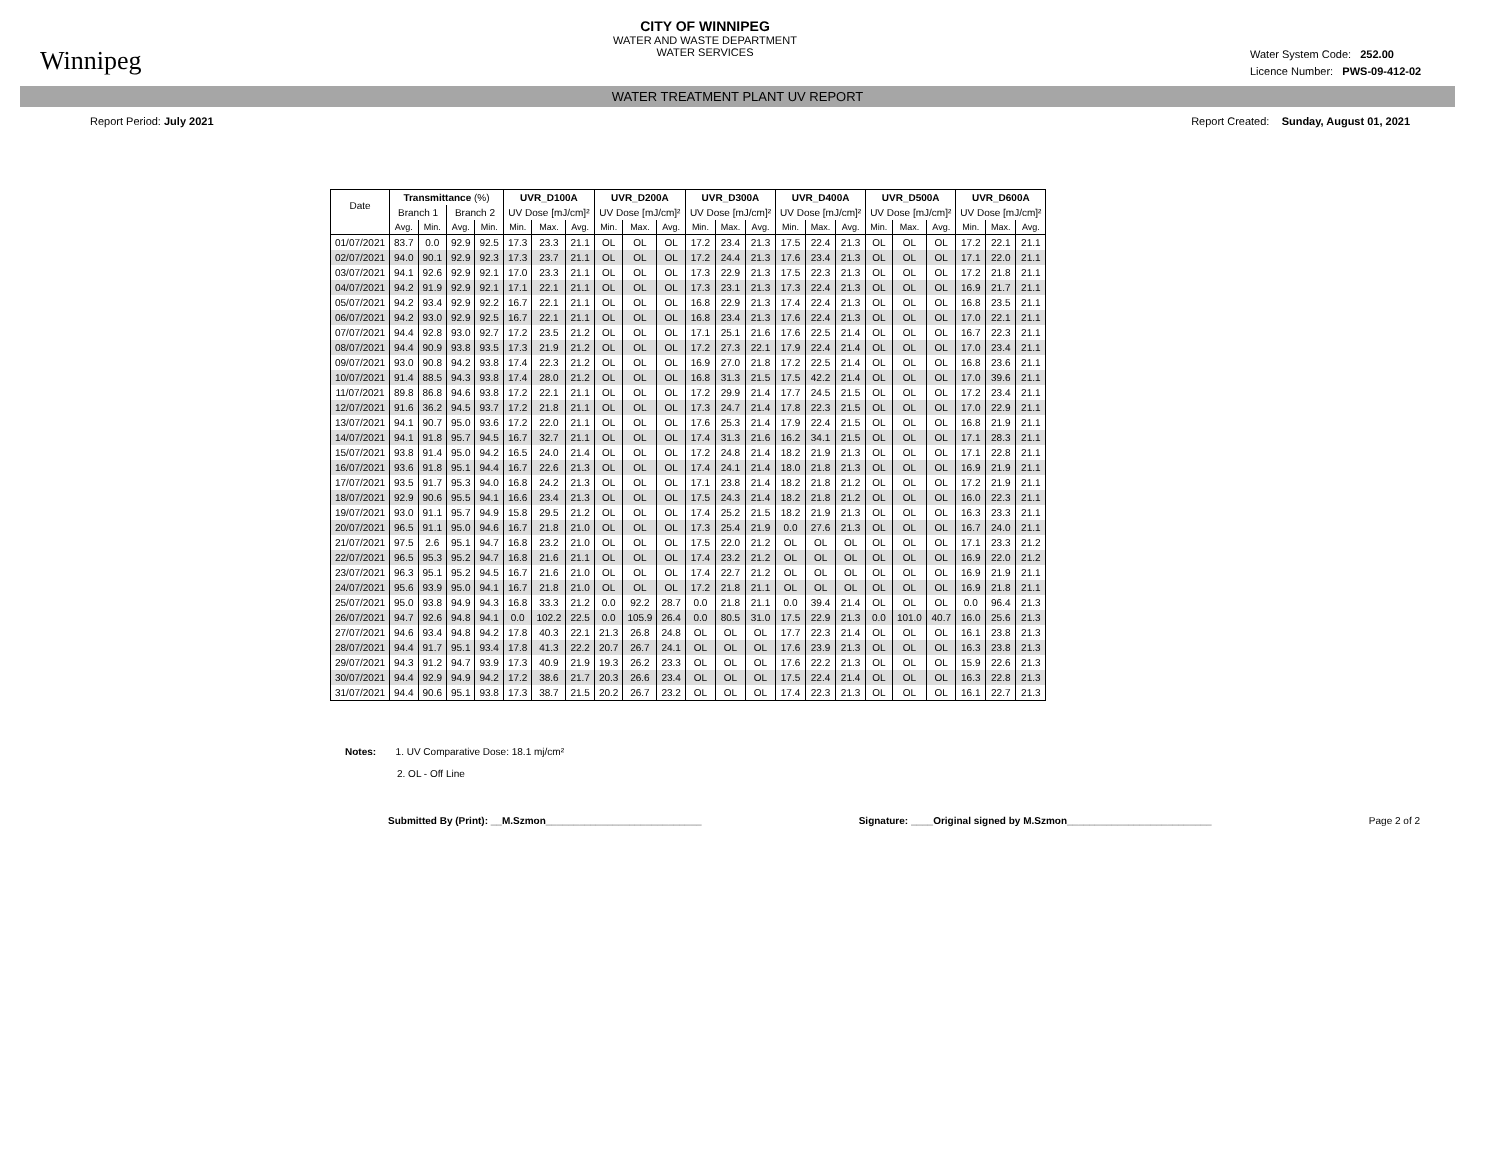Winnipeg
CITY OF WINNIPEG
WATER AND WASTE DEPARTMENT
WATER SERVICES
Water System Code: 252.00
Licence Number: PWS-09-412-02
WATER TREATMENT PLANT UV REPORT
Report Period: July 2021 Report Created: Sunday, August 01, 2021
| Date | Transmittance (%) | | | | UVR_D100A | | | UVR_D200A | | | UVR_D300A | | | UVR_D400A | | | UVR_D500A | | | UVR_D600A | | |
| --- | --- | --- | --- | --- | --- | --- | --- | --- | --- | --- | --- | --- | --- | --- | --- | --- | --- | --- | --- | --- | --- | --- |
| | Branch 1 | | Branch 2 | | UV Dose [mJ/cm]² | | | UV Dose [mJ/cm]² | | | UV Dose [mJ/cm]² | | | UV Dose [mJ/cm]² | | | UV Dose [mJ/cm]² | | | UV Dose [mJ/cm]² | | |
| | Avg. | Min. | Avg. | Min. | Min. | Max. | Avg. | Min. | Max. | Avg. | Min. | Max. | Avg. | Min. | Max. | Avg. | Min. | Max. | Avg. | Min. | Max. | Avg. |
| 01/07/2021 | 83.7 | 0.0 | 92.9 | 92.5 | 17.3 | 23.3 | 21.1 | OL | OL | OL | 17.2 | 23.4 | 21.3 | 17.5 | 22.4 | 21.3 | OL | OL | OL | 17.2 | 22.1 | 21.1 |
| 02/07/2021 | 94.0 | 90.1 | 92.9 | 92.3 | 17.3 | 23.7 | 21.1 | OL | OL | OL | 17.2 | 24.4 | 21.3 | 17.6 | 23.4 | 21.3 | OL | OL | OL | 17.1 | 22.0 | 21.1 |
| 03/07/2021 | 94.1 | 92.6 | 92.9 | 92.1 | 17.0 | 23.3 | 21.1 | OL | OL | OL | 17.3 | 22.9 | 21.3 | 17.5 | 22.3 | 21.3 | OL | OL | OL | 17.2 | 21.8 | 21.1 |
| 04/07/2021 | 94.2 | 91.9 | 92.9 | 92.1 | 17.1 | 22.1 | 21.1 | OL | OL | OL | 17.3 | 23.1 | 21.3 | 17.3 | 22.4 | 21.3 | OL | OL | OL | 16.9 | 21.7 | 21.1 |
| 05/07/2021 | 94.2 | 93.4 | 92.9 | 92.2 | 16.7 | 22.1 | 21.1 | OL | OL | OL | 16.8 | 22.9 | 21.3 | 17.4 | 22.4 | 21.3 | OL | OL | OL | 16.8 | 23.5 | 21.1 |
| 06/07/2021 | 94.2 | 93.0 | 92.9 | 92.5 | 16.7 | 22.1 | 21.1 | OL | OL | OL | 16.8 | 23.4 | 21.3 | 17.6 | 22.4 | 21.3 | OL | OL | OL | 17.0 | 22.1 | 21.1 |
| 07/07/2021 | 94.4 | 92.8 | 93.0 | 92.7 | 17.2 | 23.5 | 21.2 | OL | OL | OL | 17.1 | 25.1 | 21.6 | 17.6 | 22.5 | 21.4 | OL | OL | OL | 16.7 | 22.3 | 21.1 |
| 08/07/2021 | 94.4 | 90.9 | 93.8 | 93.5 | 17.3 | 21.9 | 21.2 | OL | OL | OL | 17.2 | 27.3 | 22.1 | 17.9 | 22.4 | 21.4 | OL | OL | OL | 17.0 | 23.4 | 21.1 |
| 09/07/2021 | 93.0 | 90.8 | 94.2 | 93.8 | 17.4 | 22.3 | 21.2 | OL | OL | OL | 16.9 | 27.0 | 21.8 | 17.2 | 22.5 | 21.4 | OL | OL | OL | 16.8 | 23.6 | 21.1 |
| 10/07/2021 | 91.4 | 88.5 | 94.3 | 93.8 | 17.4 | 28.0 | 21.2 | OL | OL | OL | 16.8 | 31.3 | 21.5 | 17.5 | 42.2 | 21.4 | OL | OL | OL | 17.0 | 39.6 | 21.1 |
| 11/07/2021 | 89.8 | 86.8 | 94.6 | 93.8 | 17.2 | 22.1 | 21.1 | OL | OL | OL | 17.2 | 29.9 | 21.4 | 17.7 | 24.5 | 21.5 | OL | OL | OL | 17.2 | 23.4 | 21.1 |
| 12/07/2021 | 91.6 | 36.2 | 94.5 | 93.7 | 17.2 | 21.8 | 21.1 | OL | OL | OL | 17.3 | 24.7 | 21.4 | 17.8 | 22.3 | 21.5 | OL | OL | OL | 17.0 | 22.9 | 21.1 |
| 13/07/2021 | 94.1 | 90.7 | 95.0 | 93.6 | 17.2 | 22.0 | 21.1 | OL | OL | OL | 17.6 | 25.3 | 21.4 | 17.9 | 22.4 | 21.5 | OL | OL | OL | 16.8 | 21.9 | 21.1 |
| 14/07/2021 | 94.1 | 91.8 | 95.7 | 94.5 | 16.7 | 32.7 | 21.1 | OL | OL | OL | 17.4 | 31.3 | 21.6 | 16.2 | 34.1 | 21.5 | OL | OL | OL | 17.1 | 28.3 | 21.1 |
| 15/07/2021 | 93.8 | 91.4 | 95.0 | 94.2 | 16.5 | 24.0 | 21.4 | OL | OL | OL | 17.2 | 24.8 | 21.4 | 18.2 | 21.9 | 21.3 | OL | OL | OL | 17.1 | 22.8 | 21.1 |
| 16/07/2021 | 93.6 | 91.8 | 95.1 | 94.4 | 16.7 | 22.6 | 21.3 | OL | OL | OL | 17.4 | 24.1 | 21.4 | 18.0 | 21.8 | 21.3 | OL | OL | OL | 16.9 | 21.9 | 21.1 |
| 17/07/2021 | 93.5 | 91.7 | 95.3 | 94.0 | 16.8 | 24.2 | 21.3 | OL | OL | OL | 17.1 | 23.8 | 21.4 | 18.2 | 21.8 | 21.2 | OL | OL | OL | 17.2 | 21.9 | 21.1 |
| 18/07/2021 | 92.9 | 90.6 | 95.5 | 94.1 | 16.6 | 23.4 | 21.3 | OL | OL | OL | 17.5 | 24.3 | 21.4 | 18.2 | 21.8 | 21.2 | OL | OL | OL | 16.0 | 22.3 | 21.1 |
| 19/07/2021 | 93.0 | 91.1 | 95.7 | 94.9 | 15.8 | 29.5 | 21.2 | OL | OL | OL | 17.4 | 25.2 | 21.5 | 18.2 | 21.9 | 21.3 | OL | OL | OL | 16.3 | 23.3 | 21.1 |
| 20/07/2021 | 96.5 | 91.1 | 95.0 | 94.6 | 16.7 | 21.8 | 21.0 | OL | OL | OL | 17.3 | 25.4 | 21.9 | 0.0 | 27.6 | 21.3 | OL | OL | OL | 16.7 | 24.0 | 21.1 |
| 21/07/2021 | 97.5 | 2.6 | 95.1 | 94.7 | 16.8 | 23.2 | 21.0 | OL | OL | OL | 17.5 | 22.0 | 21.2 | OL | OL | OL | OL | OL | OL | 17.1 | 23.3 | 21.2 |
| 22/07/2021 | 96.5 | 95.3 | 95.2 | 94.7 | 16.8 | 21.6 | 21.1 | OL | OL | OL | 17.4 | 23.2 | 21.2 | OL | OL | OL | OL | OL | OL | 16.9 | 22.0 | 21.2 |
| 23/07/2021 | 96.3 | 95.1 | 95.2 | 94.5 | 16.7 | 21.6 | 21.0 | OL | OL | OL | 17.4 | 22.7 | 21.2 | OL | OL | OL | OL | OL | OL | 16.9 | 21.9 | 21.1 |
| 24/07/2021 | 95.6 | 93.9 | 95.0 | 94.1 | 16.7 | 21.8 | 21.0 | OL | OL | OL | 17.2 | 21.8 | 21.1 | OL | OL | OL | OL | OL | OL | 16.9 | 21.8 | 21.1 |
| 25/07/2021 | 95.0 | 93.8 | 94.9 | 94.3 | 16.8 | 33.3 | 21.2 | 0.0 | 92.2 | 28.7 | 0.0 | 21.8 | 21.1 | 0.0 | 39.4 | 21.4 | OL | OL | OL | 0.0 | 96.4 | 21.3 |
| 26/07/2021 | 94.7 | 92.6 | 94.8 | 94.1 | 0.0 | 102.2 | 22.5 | 0.0 | 105.9 | 26.4 | 0.0 | 80.5 | 31.0 | 17.5 | 22.9 | 21.3 | 0.0 | 101.0 | 40.7 | 16.0 | 25.6 | 21.3 |
| 27/07/2021 | 94.6 | 93.4 | 94.8 | 94.2 | 17.8 | 40.3 | 22.1 | 21.3 | 26.8 | 24.8 | OL | OL | OL | 17.7 | 22.3 | 21.4 | OL | OL | OL | 16.1 | 23.8 | 21.3 |
| 28/07/2021 | 94.4 | 91.7 | 95.1 | 93.4 | 17.8 | 41.3 | 22.2 | 20.7 | 26.7 | 24.1 | OL | OL | OL | 17.6 | 23.9 | 21.3 | OL | OL | OL | 16.3 | 23.8 | 21.3 |
| 29/07/2021 | 94.3 | 91.2 | 94.7 | 93.9 | 17.3 | 40.9 | 21.9 | 19.3 | 26.2 | 23.3 | OL | OL | OL | 17.6 | 22.2 | 21.3 | OL | OL | OL | 15.9 | 22.6 | 21.3 |
| 30/07/2021 | 94.4 | 92.9 | 94.9 | 94.2 | 17.2 | 38.6 | 21.7 | 20.3 | 26.6 | 23.4 | OL | OL | OL | 17.5 | 22.4 | 21.4 | OL | OL | OL | 16.3 | 22.8 | 21.3 |
| 31/07/2021 | 94.4 | 90.6 | 95.1 | 93.8 | 17.3 | 38.7 | 21.5 | 20.2 | 26.7 | 23.2 | OL | OL | OL | 17.4 | 22.3 | 21.3 | OL | OL | OL | 16.1 | 22.7 | 21.3 |
Notes: 1. UV Comparative Dose: 18.1 mj/cm²
2. OL - Off Line
Submitted By (Print): __M.Szmon____________________________ Signature: ____Original signed by M.Szmon__________________________ Page 2 of 2